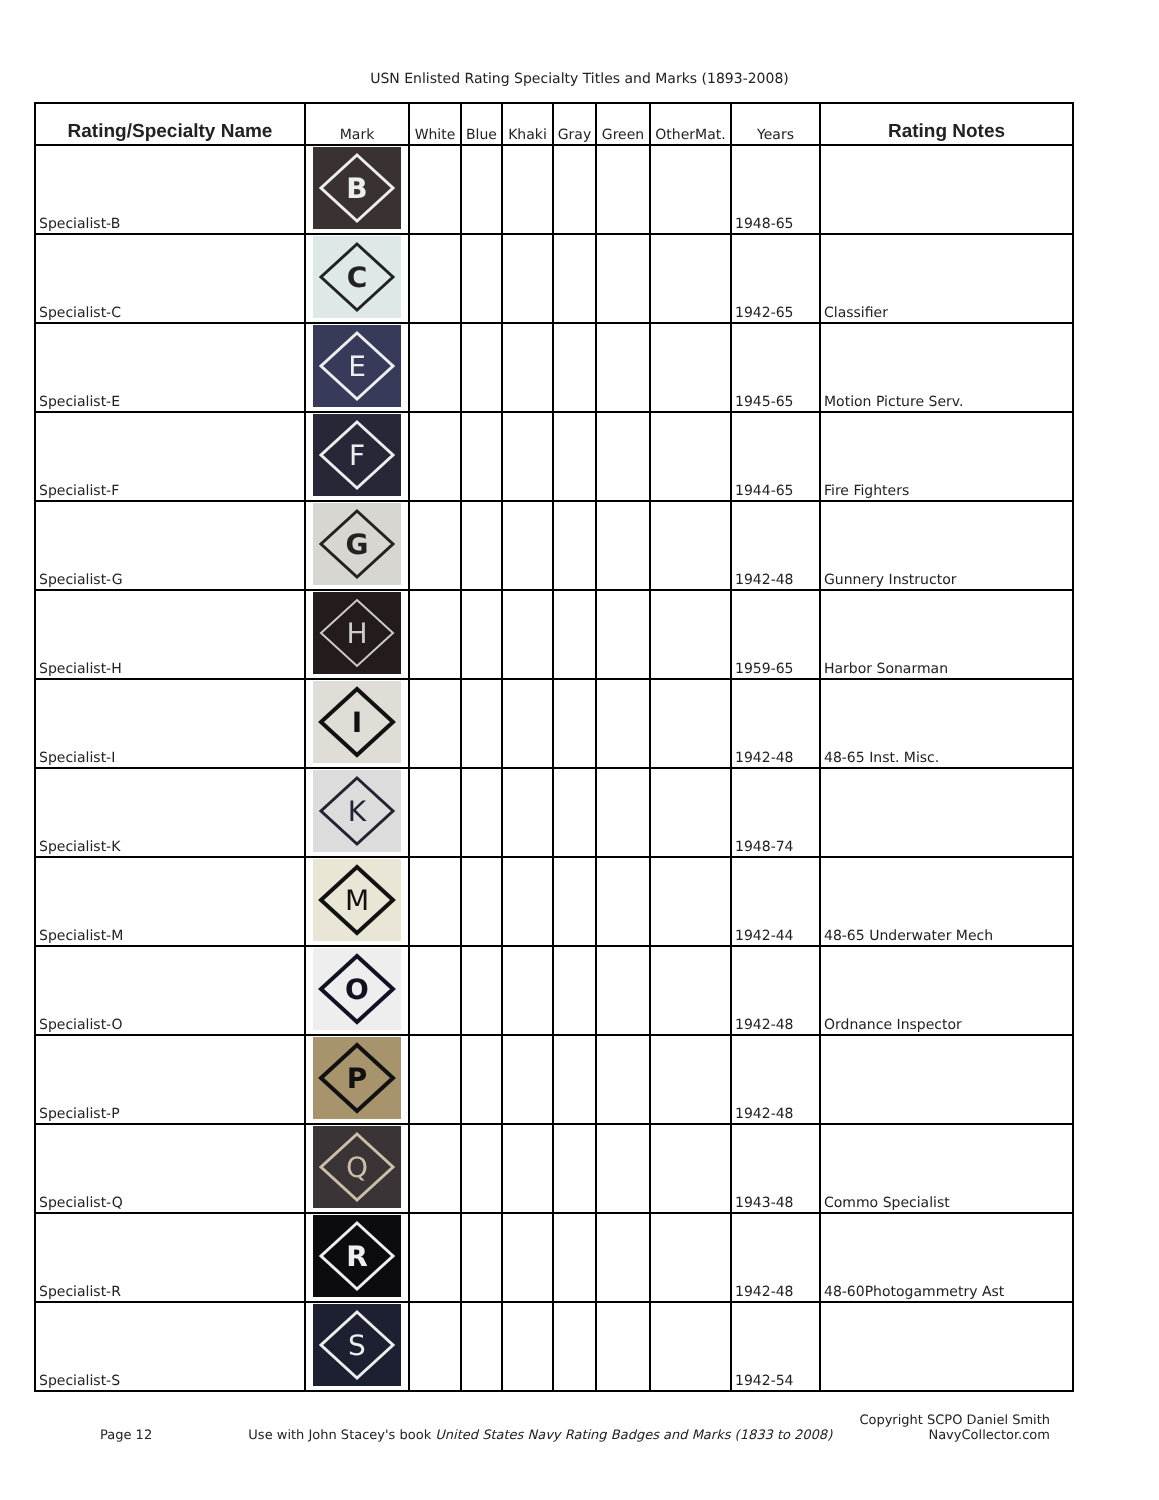USN Enlisted Rating Specialty Titles and Marks (1893-2008)
| Rating/Specialty Name | Mark | White | Blue | Khaki | Gray | Green | OtherMat. | Years | Rating Notes |
| --- | --- | --- | --- | --- | --- | --- | --- | --- | --- |
| Specialist-B | B | | | | | | | 1948-65 | |
| Specialist-C | C | | | | | | | 1942-65 | Classifier |
| Specialist-E | E | | | | | | | 1945-65 | Motion Picture Serv. |
| Specialist-F | F | | | | | | | 1944-65 | Fire Fighters |
| Specialist-G | G | | | | | | | 1942-48 | Gunnery Instructor |
| Specialist-H | H | | | | | | | 1959-65 | Harbor Sonarman |
| Specialist-I | I | | | | | | | 1942-48 | 48-65 Inst. Misc. |
| Specialist-K | K | | | | | | | 1948-74 | |
| Specialist-M | M | | | | | | | 1942-44 | 48-65 Underwater Mech |
| Specialist-O | O | | | | | | | 1942-48 | Ordnance Inspector |
| Specialist-P | P | | | | | | | 1942-48 | |
| Specialist-Q | Q | | | | | | | 1943-48 | Commo Specialist |
| Specialist-R | R | | | | | | | 1942-48 | 48-60Photogammetry Ast |
| Specialist-S | S | | | | | | | 1942-54 | |
Copyright SCPO Daniel Smith
Page 12 Use with John Stacey's book United States Navy Rating Badges and Marks (1833 to 2008) NavyCollector.com